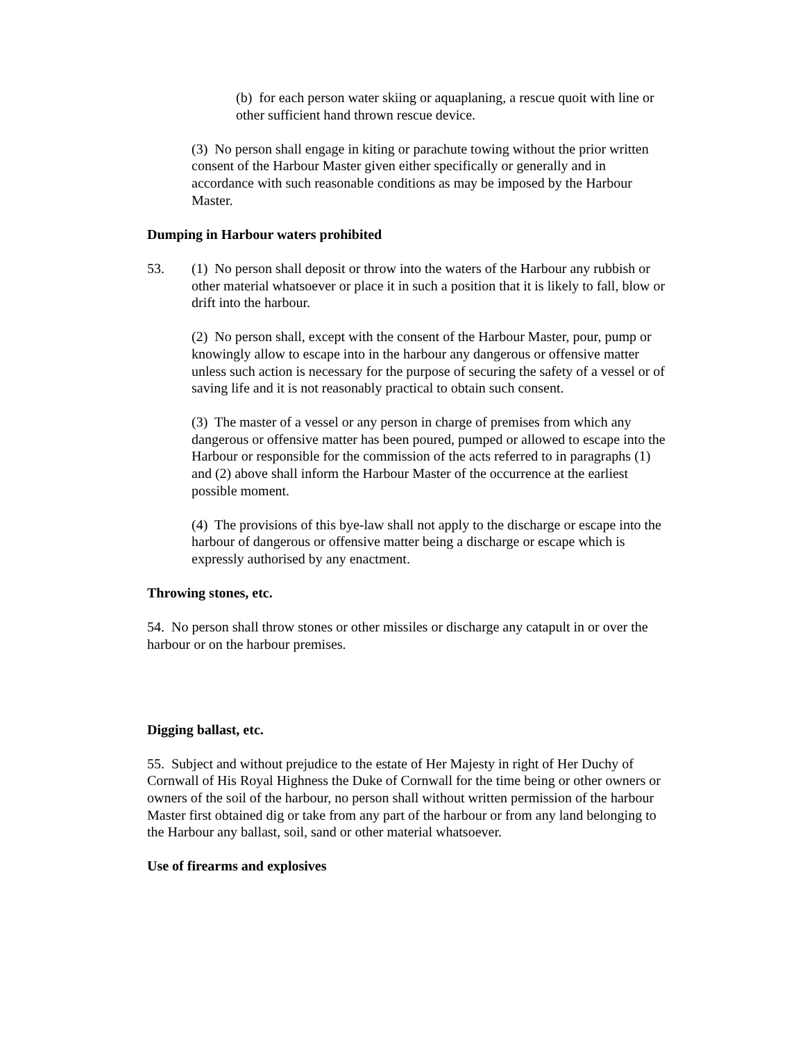(b) for each person water skiing or aquaplaning, a rescue quoit with line or other sufficient hand thrown rescue device.
(3) No person shall engage in kiting or parachute towing without the prior written consent of the Harbour Master given either specifically or generally and in accordance with such reasonable conditions as may be imposed by the Harbour Master.
Dumping in Harbour waters prohibited
53. (1) No person shall deposit or throw into the waters of the Harbour any rubbish or other material whatsoever or place it in such a position that it is likely to fall, blow or drift into the harbour.
(2) No person shall, except with the consent of the Harbour Master, pour, pump or knowingly allow to escape into in the harbour any dangerous or offensive matter unless such action is necessary for the purpose of securing the safety of a vessel or of saving life and it is not reasonably practical to obtain such consent.
(3) The master of a vessel or any person in charge of premises from which any dangerous or offensive matter has been poured, pumped or allowed to escape into the Harbour or responsible for the commission of the acts referred to in paragraphs (1) and (2) above shall inform the Harbour Master of the occurrence at the earliest possible moment.
(4) The provisions of this bye-law shall not apply to the discharge or escape into the harbour of dangerous or offensive matter being a discharge or escape which is expressly authorised by any enactment.
Throwing stones, etc.
54. No person shall throw stones or other missiles or discharge any catapult in or over the harbour or on the harbour premises.
Digging ballast, etc.
55. Subject and without prejudice to the estate of Her Majesty in right of Her Duchy of Cornwall of His Royal Highness the Duke of Cornwall for the time being or other owners or owners of the soil of the harbour, no person shall without written permission of the harbour Master first obtained dig or take from any part of the harbour or from any land belonging to the Harbour any ballast, soil, sand or other material whatsoever.
Use of firearms and explosives